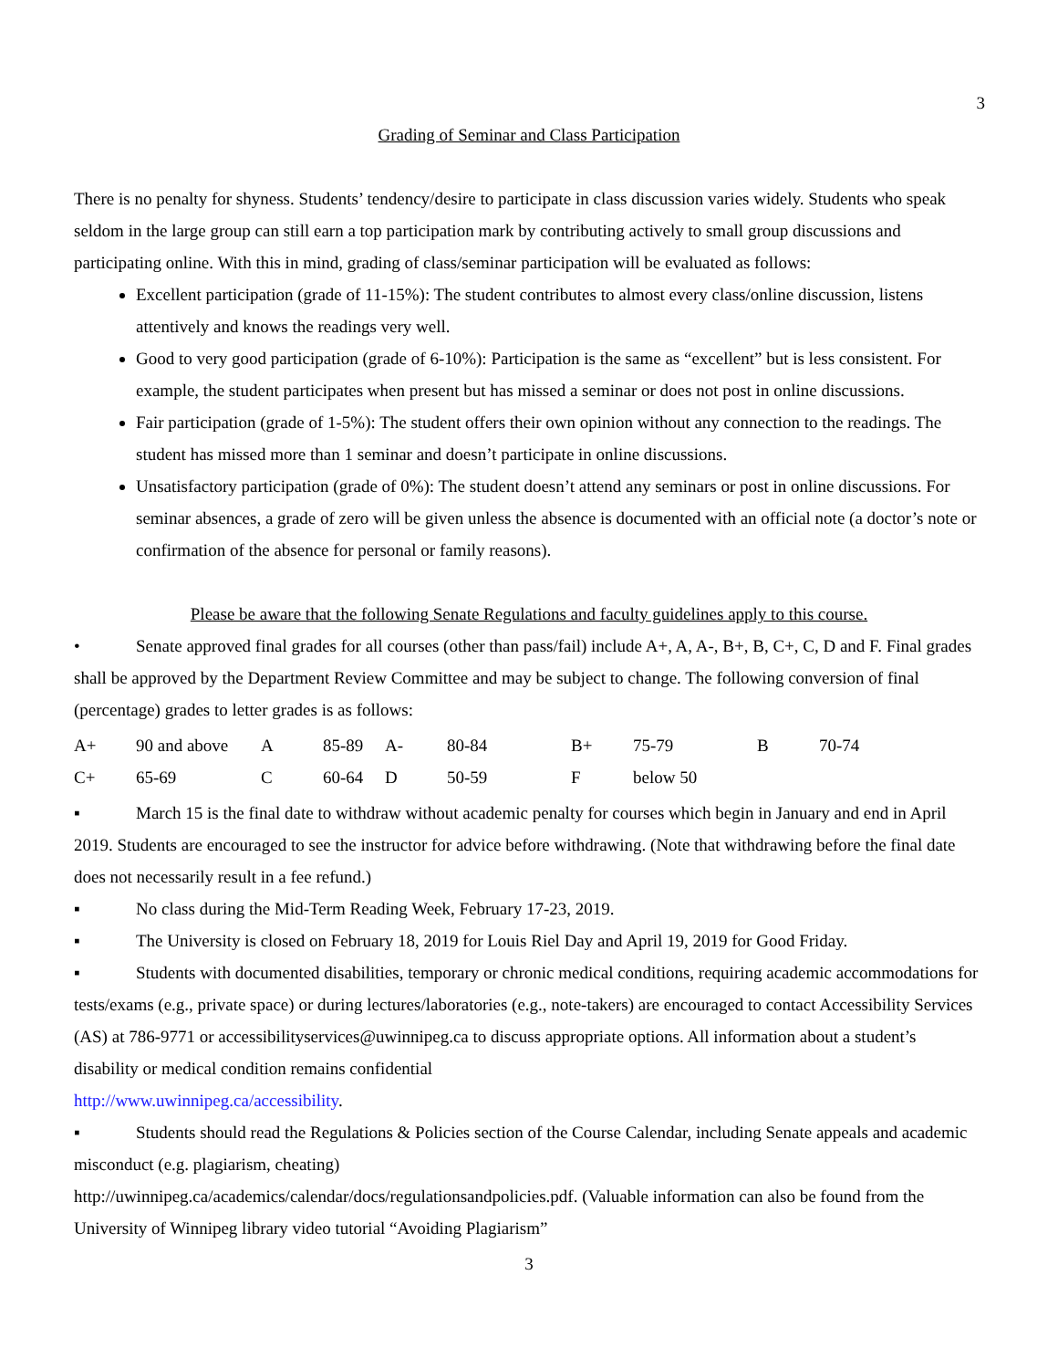3
Grading of Seminar and Class Participation
There is no penalty for shyness. Students’ tendency/desire to participate in class discussion varies widely. Students who speak seldom in the large group can still earn a top participation mark by contributing actively to small group discussions and participating online. With this in mind, grading of class/seminar participation will be evaluated as follows:
Excellent participation (grade of 11-15%): The student contributes to almost every class/online discussion, listens attentively and knows the readings very well.
Good to very good participation (grade of 6-10%): Participation is the same as “excellent” but is less consistent. For example, the student participates when present but has missed a seminar or does not post in online discussions.
Fair participation (grade of 1-5%): The student offers their own opinion without any connection to the readings. The student has missed more than 1 seminar and doesn’t participate in online discussions.
Unsatisfactory participation (grade of 0%): The student doesn’t attend any seminars or post in online discussions. For seminar absences, a grade of zero will be given unless the absence is documented with an official note (a doctor’s note or confirmation of the absence for personal or family reasons).
Please be aware that the following Senate Regulations and faculty guidelines apply to this course.
• Senate approved final grades for all courses (other than pass/fail) include A+, A, A-, B+, B, C+, C, D and F. Final grades shall be approved by the Department Review Committee and may be subject to change. The following conversion of final (percentage) grades to letter grades is as follows:
| A+ | 90 and above | A | 85-89 | A- | 80-84 | B+ | 75-79 | B | 70-74 |
| C+ | 65-69 | C | 60-64 | D | 50-59 | F | below 50 | | |
▪ March 15 is the final date to withdraw without academic penalty for courses which begin in January and end in April 2019. Students are encouraged to see the instructor for advice before withdrawing. (Note that withdrawing before the final date does not necessarily result in a fee refund.)
▪ No class during the Mid-Term Reading Week, February 17-23, 2019.
▪ The University is closed on February 18, 2019 for Louis Riel Day and April 19, 2019 for Good Friday.
▪ Students with documented disabilities, temporary or chronic medical conditions, requiring academic accommodations for tests/exams (e.g., private space) or during lectures/laboratories (e.g., note-takers) are encouraged to contact Accessibility Services (AS) at 786-9771 or accessibilityservices@uwinnipeg.ca to discuss appropriate options. All information about a student’s disability or medical condition remains confidential
http://www.uwinnipeg.ca/accessibility.
▪ Students should read the Regulations & Policies section of the Course Calendar, including Senate appeals and academic misconduct (e.g. plagiarism, cheating)
http://uwinnipeg.ca/academics/calendar/docs/regulationsandpolicies.pdf. (Valuable information can also be found from the University of Winnipeg library video tutorial “Avoiding Plagiarism”
3